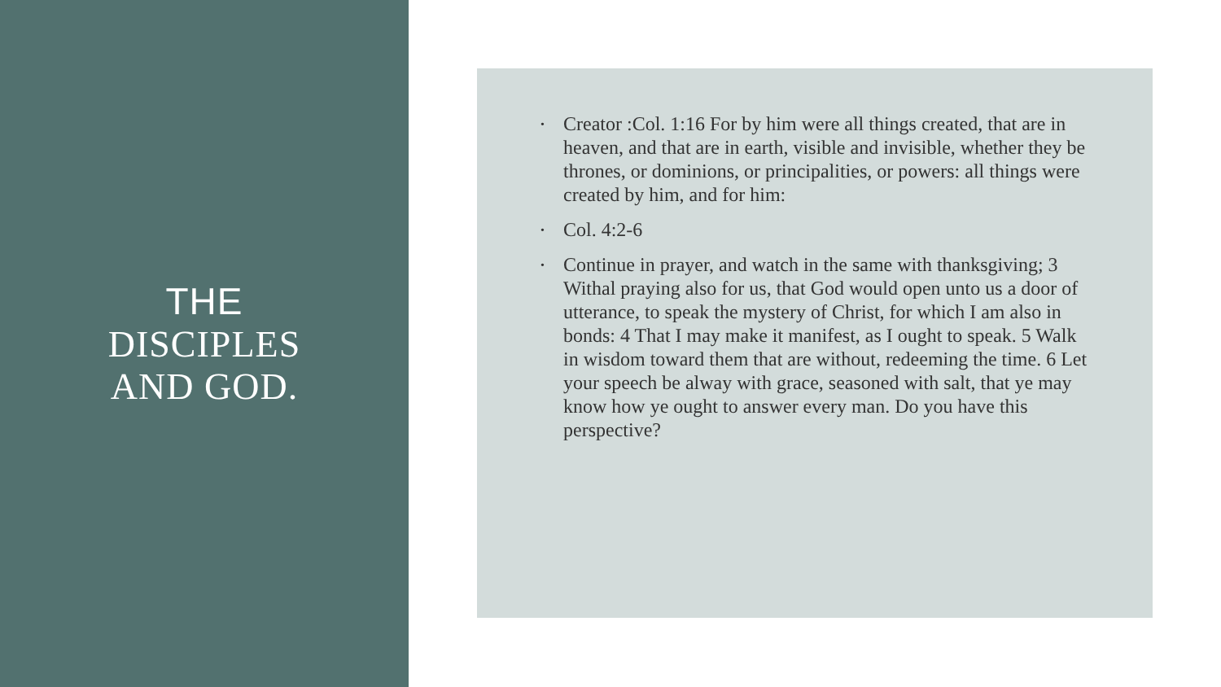THE
DISCIPLES
AND GOD.
• Creator :Col. 1:16 For by him were all things created, that are in heaven, and that are in earth, visible and invisible, whether they be thrones, or dominions, or principalities, or powers: all things were created by him, and for him:
• Col. 4:2-6
• Continue in prayer, and watch in the same with thanksgiving; 3 Withal praying also for us, that God would open unto us a door of utterance, to speak the mystery of Christ, for which I am also in bonds: 4 That I may make it manifest, as I ought to speak. 5 Walk in wisdom toward them that are without, redeeming the time. 6 Let your speech be alway with grace, seasoned with salt, that ye may know how ye ought to answer every man. Do you have this perspective?